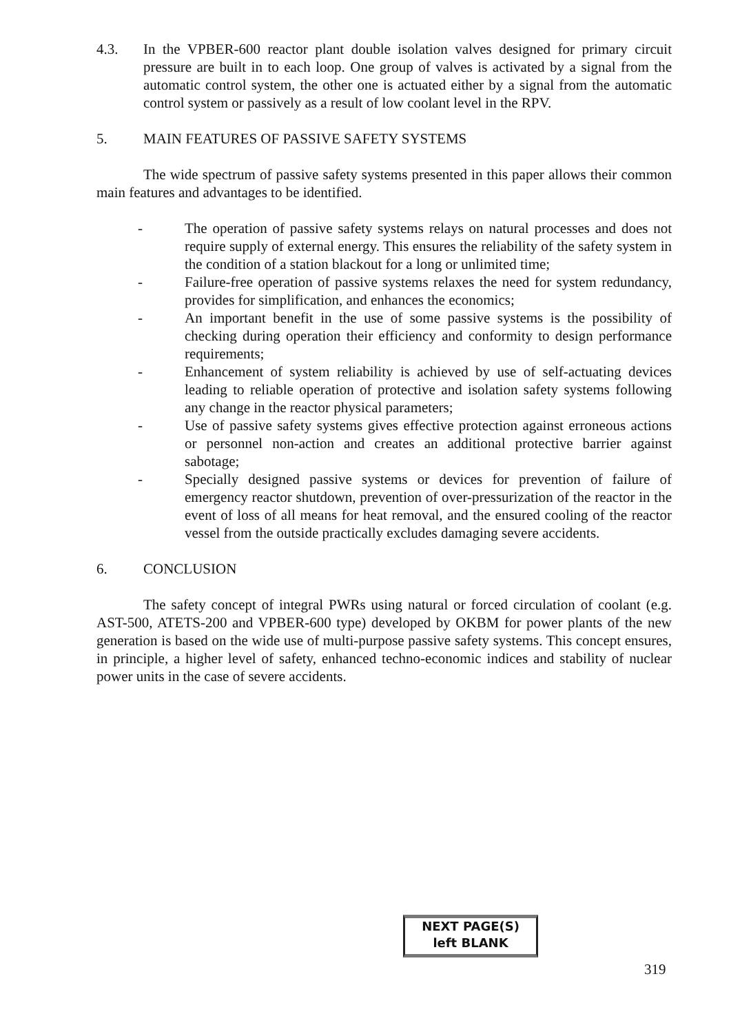4.3. In the VPBER-600 reactor plant double isolation valves designed for primary circuit pressure are built in to each loop. One group of valves is activated by a signal from the automatic control system, the other one is actuated either by a signal from the automatic control system or passively as a result of low coolant level in the RPV.
5. MAIN FEATURES OF PASSIVE SAFETY SYSTEMS
The wide spectrum of passive safety systems presented in this paper allows their common main features and advantages to be identified.
- The operation of passive safety systems relays on natural processes and does not require supply of external energy. This ensures the reliability of the safety system in the condition of a station blackout for a long or unlimited time;
- Failure-free operation of passive systems relaxes the need for system redundancy, provides for simplification, and enhances the economics;
- An important benefit in the use of some passive systems is the possibility of checking during operation their efficiency and conformity to design performance requirements;
- Enhancement of system reliability is achieved by use of self-actuating devices leading to reliable operation of protective and isolation safety systems following any change in the reactor physical parameters;
- Use of passive safety systems gives effective protection against erroneous actions or personnel non-action and creates an additional protective barrier against sabotage;
- Specially designed passive systems or devices for prevention of failure of emergency reactor shutdown, prevention of over-pressurization of the reactor in the event of loss of all means for heat removal, and the ensured cooling of the reactor vessel from the outside practically excludes damaging severe accidents.
6. CONCLUSION
The safety concept of integral PWRs using natural or forced circulation of coolant (e.g. AST-500, ATETS-200 and VPBER-600 type) developed by OKBM for power plants of the new generation is based on the wide use of multi-purpose passive safety systems. This concept ensures, in principle, a higher level of safety, enhanced techno-economic indices and stability of nuclear power units in the case of severe accidents.
NEXT PAGE(S)
left BLANK
319